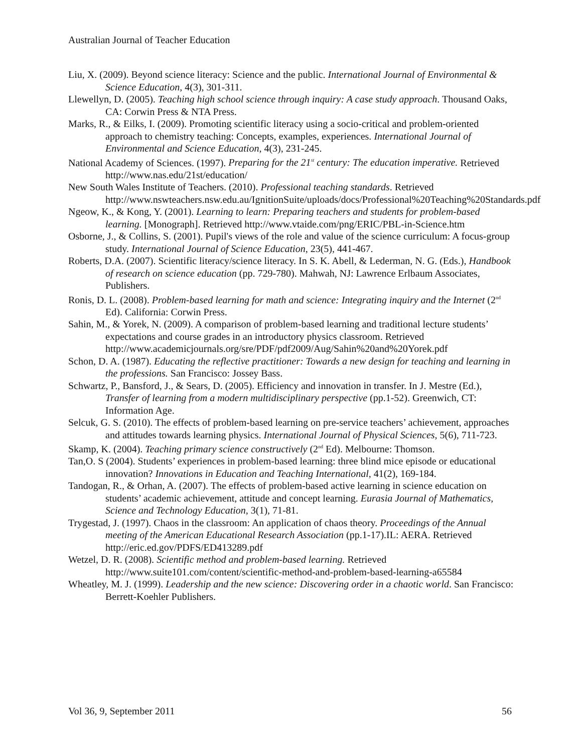Australian Journal of Teacher Education
Liu, X. (2009). Beyond science literacy: Science and the public. International Journal of Environmental & Science Education, 4(3), 301-311.
Llewellyn, D. (2005). Teaching high school science through inquiry: A case study approach. Thousand Oaks, CA: Corwin Press & NTA Press.
Marks, R., & Eilks, I. (2009). Promoting scientific literacy using a socio-critical and problem-oriented approach to chemistry teaching: Concepts, examples, experiences. International Journal of Environmental and Science Education, 4(3), 231-245.
National Academy of Sciences. (1997). Preparing for the 21<sup>st</sup> century: The education imperative. Retrieved http://www.nas.edu/21st/education/
New South Wales Institute of Teachers. (2010). Professional teaching standards. Retrieved http://www.nswteachers.nsw.edu.au/IgnitionSuite/uploads/docs/Professional%20Teaching%20Standards.pdf
Ngeow, K., & Kong, Y. (2001). Learning to learn: Preparing teachers and students for problem-based learning. [Monograph]. Retrieved http://www.vtaide.com/png/ERIC/PBL-in-Science.htm
Osborne, J., & Collins, S. (2001). Pupil's views of the role and value of the science curriculum: A focus-group study. International Journal of Science Education, 23(5), 441-467.
Roberts, D.A. (2007). Scientific literacy/science literacy. In S. K. Abell, & Lederman, N. G. (Eds.), Handbook of research on science education (pp. 729-780). Mahwah, NJ: Lawrence Erlbaum Associates, Publishers.
Ronis, D. L. (2008). Problem-based learning for math and science: Integrating inquiry and the Internet (2<sup>nd</sup> Ed). California: Corwin Press.
Sahin, M., & Yorek, N. (2009). A comparison of problem-based learning and traditional lecture students’ expectations and course grades in an introductory physics classroom. Retrieved http://www.academicjournals.org/sre/PDF/pdf2009/Aug/Sahin%20and%20Yorek.pdf
Schon, D. A. (1987). Educating the reflective practitioner: Towards a new design for teaching and learning in the professions. San Francisco: Jossey Bass.
Schwartz, P., Bansford, J., & Sears, D. (2005). Efficiency and innovation in transfer. In J. Mestre (Ed.), Transfer of learning from a modern multidisciplinary perspective (pp.1-52). Greenwich, CT: Information Age.
Selcuk, G. S. (2010). The effects of problem-based learning on pre-service teachers’ achievement, approaches and attitudes towards learning physics. International Journal of Physical Sciences, 5(6), 711-723.
Skamp, K. (2004). Teaching primary science constructively (2<sup>nd</sup> Ed). Melbourne: Thomson.
Tan,O. S (2004). Students’ experiences in problem-based learning: three blind mice episode or educational innovation? Innovations in Education and Teaching International, 41(2), 169-184.
Tandogan, R., & Orhan, A. (2007). The effects of problem-based active learning in science education on students’ academic achievement, attitude and concept learning. Eurasia Journal of Mathematics, Science and Technology Education, 3(1), 71-81.
Trygestad, J. (1997). Chaos in the classroom: An application of chaos theory. Proceedings of the Annual meeting of the American Educational Research Association (pp.1-17).IL: AERA. Retrieved http://eric.ed.gov/PDFS/ED413289.pdf
Wetzel, D. R. (2008). Scientific method and problem-based learning. Retrieved http://www.suite101.com/content/scientific-method-and-problem-based-learning-a65584
Wheatley, M. J. (1999). Leadership and the new science: Discovering order in a chaotic world. San Francisco: Berrett-Koehler Publishers.
Vol 36, 9, September 2011 56